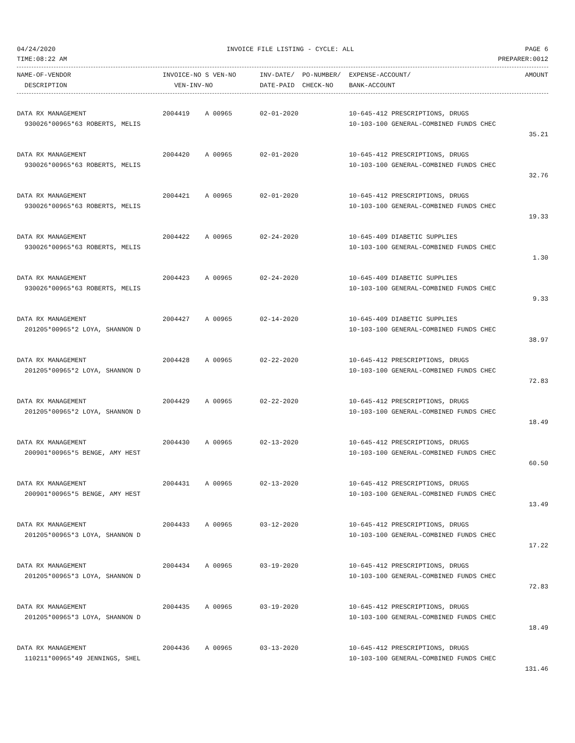04/24/2020 INVOICE FILE LISTING - CYCLE: ALL PAGE 6
TIME:08:22 AM PREPARER:0012
| NAME-OF-VENDOR | INVOICE-NO S VEN-NO | INV-DATE/ PO-NUMBER/ | EXPENSE-ACCOUNT/ | AMOUNT |
| --- | --- | --- | --- | --- |
| DESCRIPTION | VEN-INV-NO | DATE-PAID CHECK-NO | BANK-ACCOUNT | |
| DATA RX MANAGEMENT | 2004419 A 00965 | 02-01-2020 | 10-645-412 PRESCRIPTIONS, DRUGS | |
| 930026*00965*63 ROBERTS, MELIS | | | 10-103-100 GENERAL-COMBINED FUNDS CHEC | |
| | | | | 35.21 |
| DATA RX MANAGEMENT | 2004420 A 00965 | 02-01-2020 | 10-645-412 PRESCRIPTIONS, DRUGS | |
| 930026*00965*63 ROBERTS, MELIS | | | 10-103-100 GENERAL-COMBINED FUNDS CHEC | |
| | | | | 32.76 |
| DATA RX MANAGEMENT | 2004421 A 00965 | 02-01-2020 | 10-645-412 PRESCRIPTIONS, DRUGS | |
| 930026*00965*63 ROBERTS, MELIS | | | 10-103-100 GENERAL-COMBINED FUNDS CHEC | |
| | | | | 19.33 |
| DATA RX MANAGEMENT | 2004422 A 00965 | 02-24-2020 | 10-645-409 DIABETIC SUPPLIES | |
| 930026*00965*63 ROBERTS, MELIS | | | 10-103-100 GENERAL-COMBINED FUNDS CHEC | |
| | | | | 1.30 |
| DATA RX MANAGEMENT | 2004423 A 00965 | 02-24-2020 | 10-645-409 DIABETIC SUPPLIES | |
| 930026*00965*63 ROBERTS, MELIS | | | 10-103-100 GENERAL-COMBINED FUNDS CHEC | |
| | | | | 9.33 |
| DATA RX MANAGEMENT | 2004427 A 00965 | 02-14-2020 | 10-645-409 DIABETIC SUPPLIES | |
| 201205*00965*2 LOYA, SHANNON D | | | 10-103-100 GENERAL-COMBINED FUNDS CHEC | |
| | | | | 38.97 |
| DATA RX MANAGEMENT | 2004428 A 00965 | 02-22-2020 | 10-645-412 PRESCRIPTIONS, DRUGS | |
| 201205*00965*2 LOYA, SHANNON D | | | 10-103-100 GENERAL-COMBINED FUNDS CHEC | |
| | | | | 72.83 |
| DATA RX MANAGEMENT | 2004429 A 00965 | 02-22-2020 | 10-645-412 PRESCRIPTIONS, DRUGS | |
| 201205*00965*2 LOYA, SHANNON D | | | 10-103-100 GENERAL-COMBINED FUNDS CHEC | |
| | | | | 18.49 |
| DATA RX MANAGEMENT | 2004430 A 00965 | 02-13-2020 | 10-645-412 PRESCRIPTIONS, DRUGS | |
| 200901*00965*5 BENGE, AMY HEST | | | 10-103-100 GENERAL-COMBINED FUNDS CHEC | |
| | | | | 60.50 |
| DATA RX MANAGEMENT | 2004431 A 00965 | 02-13-2020 | 10-645-412 PRESCRIPTIONS, DRUGS | |
| 200901*00965*5 BENGE, AMY HEST | | | 10-103-100 GENERAL-COMBINED FUNDS CHEC | |
| | | | | 13.49 |
| DATA RX MANAGEMENT | 2004433 A 00965 | 03-12-2020 | 10-645-412 PRESCRIPTIONS, DRUGS | |
| 201205*00965*3 LOYA, SHANNON D | | | 10-103-100 GENERAL-COMBINED FUNDS CHEC | |
| | | | | 17.22 |
| DATA RX MANAGEMENT | 2004434 A 00965 | 03-19-2020 | 10-645-412 PRESCRIPTIONS, DRUGS | |
| 201205*00965*3 LOYA, SHANNON D | | | 10-103-100 GENERAL-COMBINED FUNDS CHEC | |
| | | | | 72.83 |
| DATA RX MANAGEMENT | 2004435 A 00965 | 03-19-2020 | 10-645-412 PRESCRIPTIONS, DRUGS | |
| 201205*00965*3 LOYA, SHANNON D | | | 10-103-100 GENERAL-COMBINED FUNDS CHEC | |
| | | | | 18.49 |
| DATA RX MANAGEMENT | 2004436 A 00965 | 03-13-2020 | 10-645-412 PRESCRIPTIONS, DRUGS | |
| 110211*00965*49 JENNINGS, SHEL | | | 10-103-100 GENERAL-COMBINED FUNDS CHEC | |
| | | | | 131.46 |